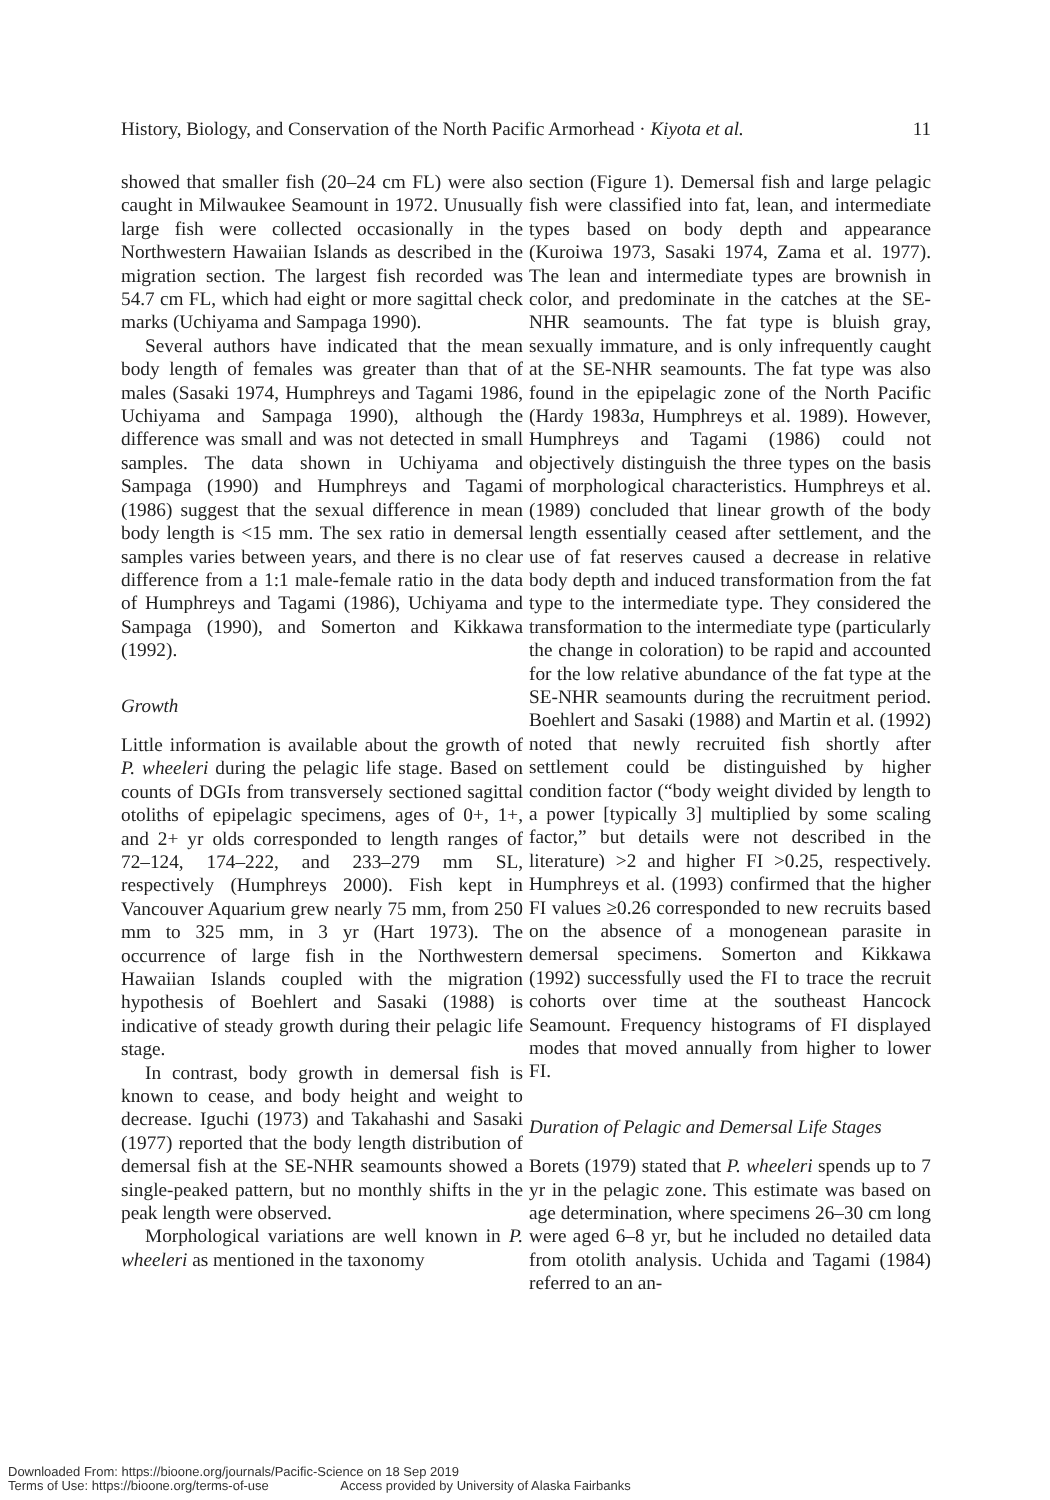History, Biology, and Conservation of the North Pacific Armorhead · Kiyota et al. 11
showed that smaller fish (20–24 cm FL) were also caught in Milwaukee Seamount in 1972. Unusually large fish were collected occasionally in the Northwestern Hawaiian Islands as described in the migration section. The largest fish recorded was 54.7 cm FL, which had eight or more sagittal check marks (Uchiyama and Sampaga 1990).
Several authors have indicated that the mean body length of females was greater than that of males (Sasaki 1974, Humphreys and Tagami 1986, Uchiyama and Sampaga 1990), although the difference was small and was not detected in small samples. The data shown in Uchiyama and Sampaga (1990) and Humphreys and Tagami (1986) suggest that the sexual difference in mean body length is <15 mm. The sex ratio in demersal samples varies between years, and there is no clear difference from a 1:1 male-female ratio in the data of Humphreys and Tagami (1986), Uchiyama and Sampaga (1990), and Somerton and Kikkawa (1992).
Growth
Little information is available about the growth of P. wheeleri during the pelagic life stage. Based on counts of DGIs from transversely sectioned sagittal otoliths of epipelagic specimens, ages of 0+, 1+, and 2+ yr olds corresponded to length ranges of 72–124, 174–222, and 233–279 mm SL, respectively (Humphreys 2000). Fish kept in Vancouver Aquarium grew nearly 75 mm, from 250 mm to 325 mm, in 3 yr (Hart 1973). The occurrence of large fish in the Northwestern Hawaiian Islands coupled with the migration hypothesis of Boehlert and Sasaki (1988) is indicative of steady growth during their pelagic life stage.
In contrast, body growth in demersal fish is known to cease, and body height and weight to decrease. Iguchi (1973) and Takahashi and Sasaki (1977) reported that the body length distribution of demersal fish at the SE-NHR seamounts showed a single-peaked pattern, but no monthly shifts in the peak length were observed.
Morphological variations are well known in P. wheeleri as mentioned in the taxonomy
section (Figure 1). Demersal fish and large pelagic fish were classified into fat, lean, and intermediate types based on body depth and appearance (Kuroiwa 1973, Sasaki 1974, Zama et al. 1977). The lean and intermediate types are brownish in color, and predominate in the catches at the SE-NHR seamounts. The fat type is bluish gray, sexually immature, and is only infrequently caught at the SE-NHR seamounts. The fat type was also found in the epipelagic zone of the North Pacific (Hardy 1983a, Humphreys et al. 1989). However, Humphreys and Tagami (1986) could not objectively distinguish the three types on the basis of morphological characteristics. Humphreys et al. (1989) concluded that linear growth of the body length essentially ceased after settlement, and the use of fat reserves caused a decrease in relative body depth and induced transformation from the fat type to the intermediate type. They considered the transformation to the intermediate type (particularly the change in coloration) to be rapid and accounted for the low relative abundance of the fat type at the SE-NHR seamounts during the recruitment period. Boehlert and Sasaki (1988) and Martin et al. (1992) noted that newly recruited fish shortly after settlement could be distinguished by higher condition factor (“body weight divided by length to a power [typically 3] multiplied by some scaling factor,” but details were not described in the literature) >2 and higher FI >0.25, respectively. Humphreys et al. (1993) confirmed that the higher FI values ≥0.26 corresponded to new recruits based on the absence of a monogenean parasite in demersal specimens. Somerton and Kikkawa (1992) successfully used the FI to trace the recruit cohorts over time at the southeast Hancock Seamount. Frequency histograms of FI displayed modes that moved annually from higher to lower FI.
Duration of Pelagic and Demersal Life Stages
Borets (1979) stated that P. wheeleri spends up to 7 yr in the pelagic zone. This estimate was based on age determination, where specimens 26–30 cm long were aged 6–8 yr, but he included no detailed data from otolith analysis. Uchida and Tagami (1984) referred to an an-
Downloaded From: https://bioone.org/journals/Pacific-Science on 18 Sep 2019
Terms of Use: https://bioone.org/terms-of-use Access provided by University of Alaska Fairbanks